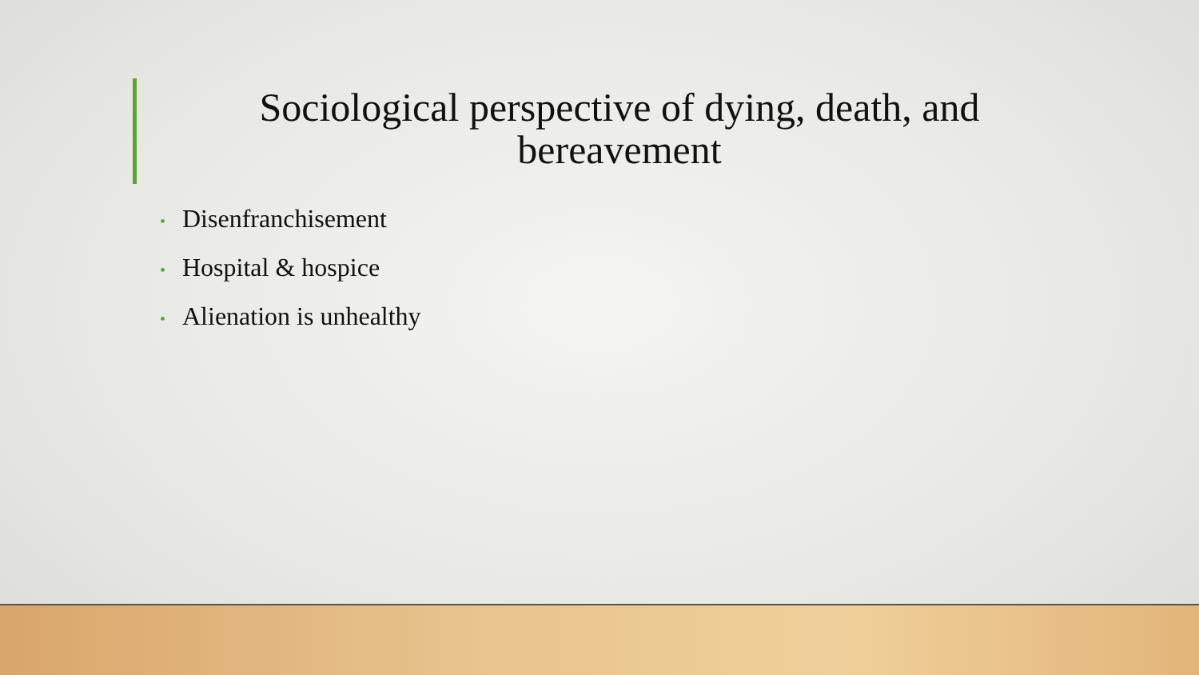Sociological perspective of dying, death, and bereavement
• Disenfranchisement
• Hospital & hospice
• Alienation is unhealthy